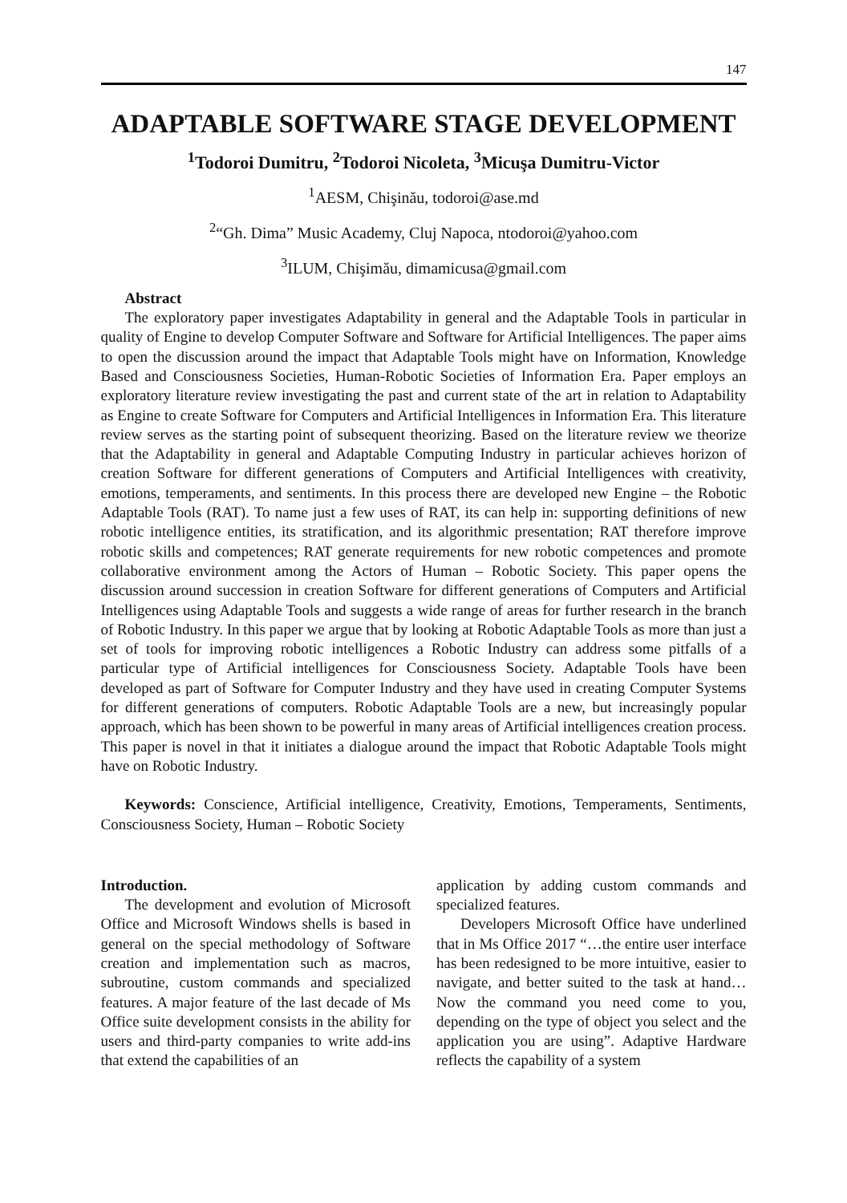147
ADAPTABLE SOFTWARE STAGE DEVELOPMENT
<sup>1</sup> Todoroi Dumitru, <sup>2</sup>Todoroi Nicoleta, <sup>3</sup>Micuşa Dumitru-Victor
<sup>1</sup> AESM, Chişinău, todoroi@ase.md
<sup>2</sup> “Gh. Dima” Music Academy, Cluj Napoca, ntodoroi@yahoo.com
<sup>3</sup> ILUM, Chişimău, dimamicusa@gmail.com
Abstract
The exploratory paper investigates Adaptability in general and the Adaptable Tools in particular in quality of Engine to develop Computer Software and Software for Artificial Intelligences. The paper aims to open the discussion around the impact that Adaptable Tools might have on Information, Knowledge Based and Consciousness Societies, Human-Robotic Societies of Information Era. Paper employs an exploratory literature review investigating the past and current state of the art in relation to Adaptability as Engine to create Software for Computers and Artificial Intelligences in Information Era. This literature review serves as the starting point of subsequent theorizing. Based on the literature review we theorize that the Adaptability in general and Adaptable Computing Industry in particular achieves horizon of creation Software for different generations of Computers and Artificial Intelligences with creativity, emotions, temperaments, and sentiments. In this process there are developed new Engine – the Robotic Adaptable Tools (RAT). To name just a few uses of RAT, its can help in: supporting definitions of new robotic intelligence entities, its stratification, and its algorithmic presentation; RAT therefore improve robotic skills and competences; RAT generate requirements for new robotic competences and promote collaborative environment among the Actors of Human – Robotic Society. This paper opens the discussion around succession in creation Software for different generations of Computers and Artificial Intelligences using Adaptable Tools and suggests a wide range of areas for further research in the branch of Robotic Industry. In this paper we argue that by looking at Robotic Adaptable Tools as more than just a set of tools for improving robotic intelligences a Robotic Industry can address some pitfalls of a particular type of Artificial intelligences for Consciousness Society. Adaptable Tools have been developed as part of Software for Computer Industry and they have used in creating Computer Systems for different generations of computers. Robotic Adaptable Tools are a new, but increasingly popular approach, which has been shown to be powerful in many areas of Artificial intelligences creation process. This paper is novel in that it initiates a dialogue around the impact that Robotic Adaptable Tools might have on Robotic Industry.
Keywords: Conscience, Artificial intelligence, Creativity, Emotions, Temperaments, Sentiments, Consciousness Society, Human – Robotic Society
Introduction.
The development and evolution of Microsoft Office and Microsoft Windows shells is based in general on the special methodology of Software creation and implementation such as macros, subroutine, custom commands and specialized features. A major feature of the last decade of Ms Office suite development consists in the ability for users and third-party companies to write add-ins that extend the capabilities of an
application by adding custom commands and specialized features.
Developers Microsoft Office have underlined that in Ms Office 2017 “…the entire user interface has been redesigned to be more intuitive, easier to navigate, and better suited to the task at hand… Now the command you need come to you, depending on the type of object you select and the application you are using”. Adaptive Hardware reflects the capability of a system